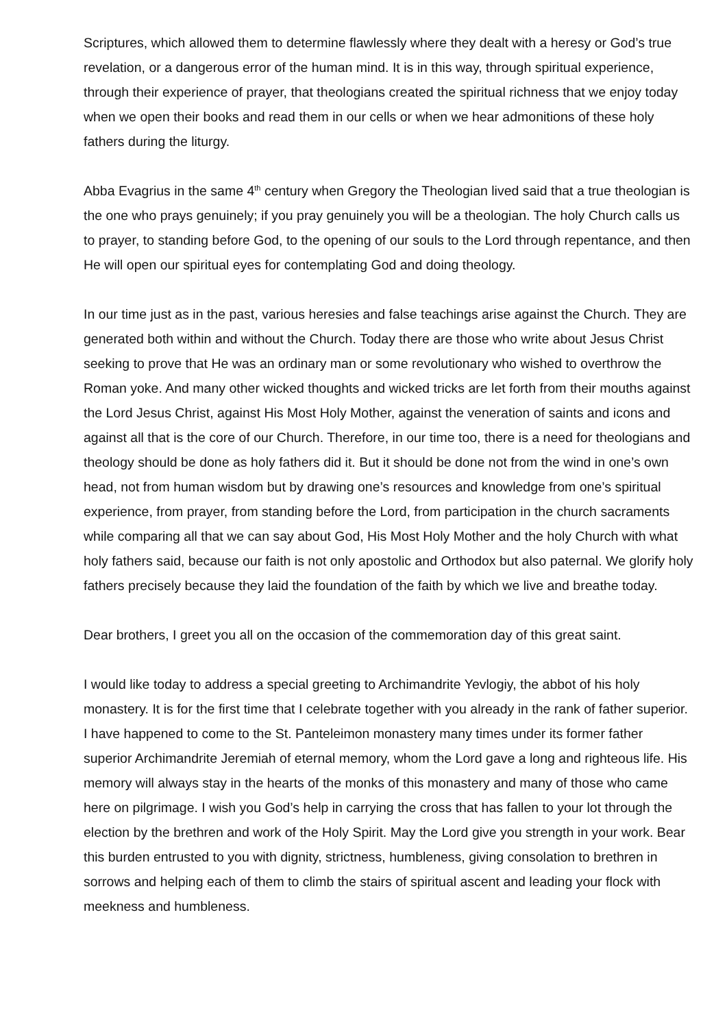Scriptures, which allowed them to determine flawlessly where they dealt with a heresy or God’s true revelation, or a dangerous error of the human mind. It is in this way, through spiritual experience, through their experience of prayer, that theologians created the spiritual richness that we enjoy today when we open their books and read them in our cells or when we hear admonitions of these holy fathers during the liturgy.
Abba Evagrius in the same 4<sup>th</sup> century when Gregory the Theologian lived said that a true theologian is the one who prays genuinely; if you pray genuinely you will be a theologian. The holy Church calls us to prayer, to standing before God, to the opening of our souls to the Lord through repentance, and then He will open our spiritual eyes for contemplating God and doing theology.
In our time just as in the past, various heresies and false teachings arise against the Church. They are generated both within and without the Church. Today there are those who write about Jesus Christ seeking to prove that He was an ordinary man or some revolutionary who wished to overthrow the Roman yoke. And many other wicked thoughts and wicked tricks are let forth from their mouths against the Lord Jesus Christ, against His Most Holy Mother, against the veneration of saints and icons and against all that is the core of our Church. Therefore, in our time too, there is a need for theologians and theology should be done as holy fathers did it. But it should be done not from the wind in one’s own head, not from human wisdom but by drawing one’s resources and knowledge from one’s spiritual experience, from prayer, from standing before the Lord, from participation in the church sacraments while comparing all that we can say about God, His Most Holy Mother and the holy Church with what holy fathers said, because our faith is not only apostolic and Orthodox but also paternal. We glorify holy fathers precisely because they laid the foundation of the faith by which we live and breathe today.
Dear brothers, I greet you all on the occasion of the commemoration day of this great saint.
I would like today to address a special greeting to Archimandrite Yevlogiy, the abbot of his holy monastery. It is for the first time that I celebrate together with you already in the rank of father superior. I have happened to come to the St. Panteleimon monastery many times under its former father superior Archimandrite Jeremiah of eternal memory, whom the Lord gave a long and righteous life. His memory will always stay in the hearts of the monks of this monastery and many of those who came here on pilgrimage. I wish you God’s help in carrying the cross that has fallen to your lot through the election by the brethren and work of the Holy Spirit. May the Lord give you strength in your work. Bear this burden entrusted to you with dignity, strictness, humbleness, giving consolation to brethren in sorrows and helping each of them to climb the stairs of spiritual ascent and leading your flock with meekness and humbleness.